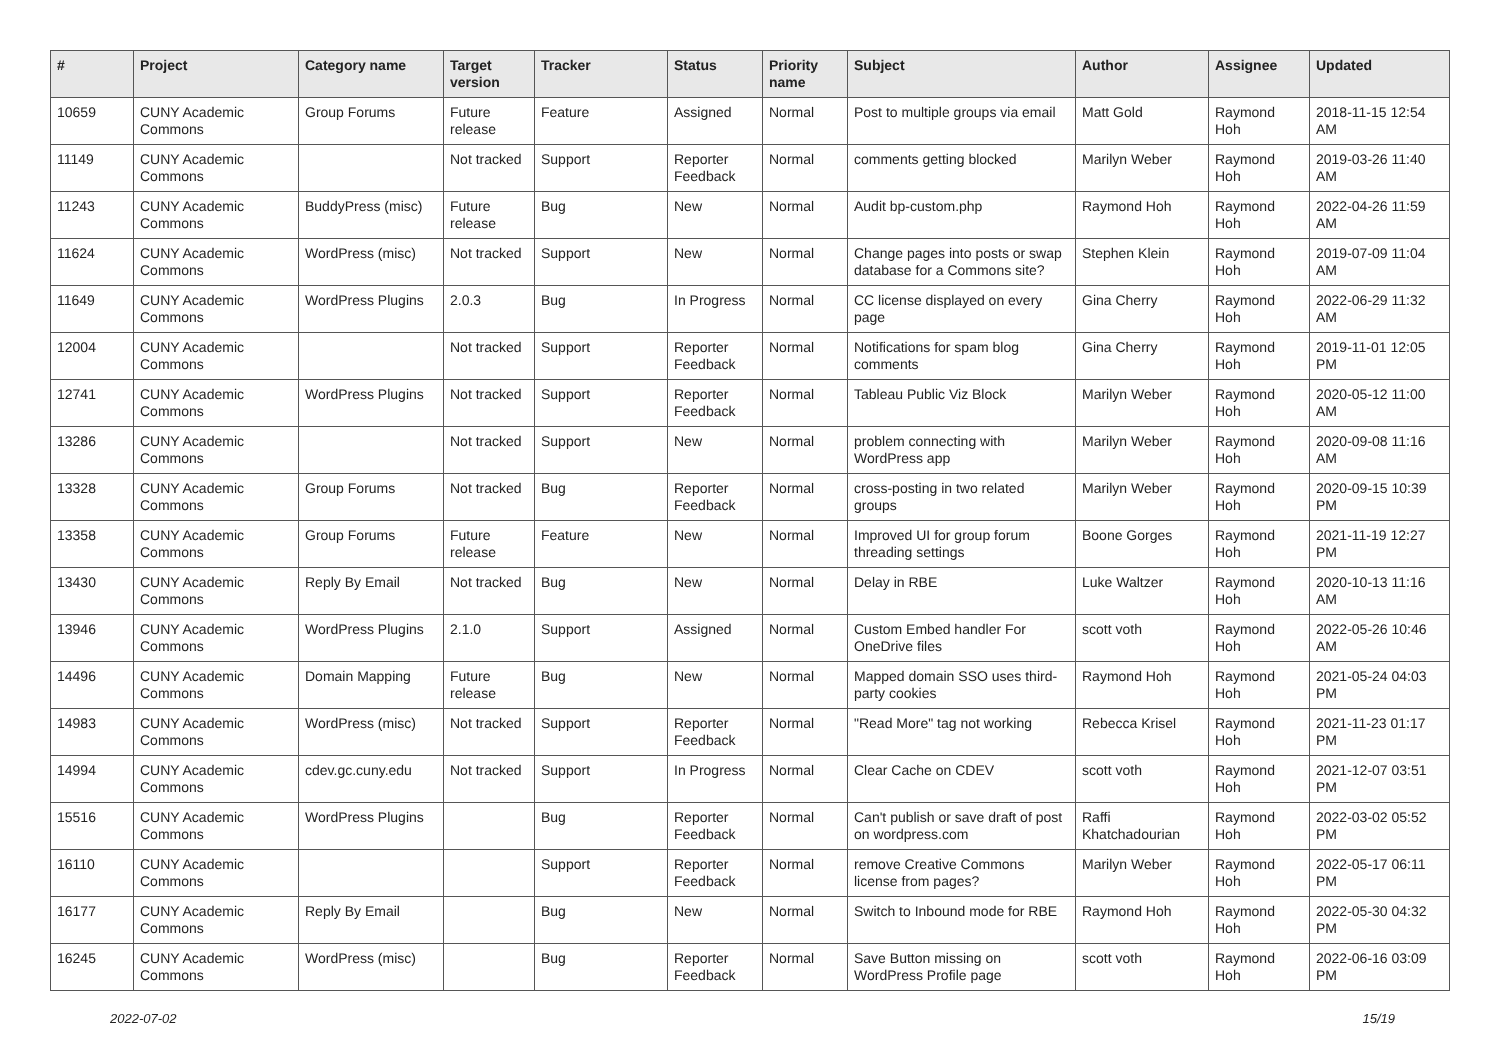| # | Project | Category name | Target version | Tracker | Status | Priority name | Subject | Author | Assignee | Updated |
| --- | --- | --- | --- | --- | --- | --- | --- | --- | --- | --- |
| 10659 | CUNY Academic Commons | Group Forums | Future release | Feature | Assigned | Normal | Post to multiple groups via email | Matt Gold | Raymond Hoh | 2018-11-15 12:54 AM |
| 11149 | CUNY Academic Commons | | Not tracked | Support | Reporter Feedback | Normal | comments getting blocked | Marilyn Weber | Raymond Hoh | 2019-03-26 11:40 AM |
| 11243 | CUNY Academic Commons | BuddyPress (misc) | Future release | Bug | New | Normal | Audit bp-custom.php | Raymond Hoh | Raymond Hoh | 2022-04-26 11:59 AM |
| 11624 | CUNY Academic Commons | WordPress (misc) | Not tracked | Support | New | Normal | Change pages into posts or swap database for a Commons site? | Stephen Klein | Raymond Hoh | 2019-07-09 11:04 AM |
| 11649 | CUNY Academic Commons | WordPress Plugins | 2.0.3 | Bug | In Progress | Normal | CC license displayed on every page | Gina Cherry | Raymond Hoh | 2022-06-29 11:32 AM |
| 12004 | CUNY Academic Commons | | Not tracked | Support | Reporter Feedback | Normal | Notifications for spam blog comments | Gina Cherry | Raymond Hoh | 2019-11-01 12:05 PM |
| 12741 | CUNY Academic Commons | WordPress Plugins | Not tracked | Support | Reporter Feedback | Normal | Tableau Public Viz Block | Marilyn Weber | Raymond Hoh | 2020-05-12 11:00 AM |
| 13286 | CUNY Academic Commons | | Not tracked | Support | New | Normal | problem connecting with WordPress app | Marilyn Weber | Raymond Hoh | 2020-09-08 11:16 AM |
| 13328 | CUNY Academic Commons | Group Forums | Not tracked | Bug | Reporter Feedback | Normal | cross-posting in two related groups | Marilyn Weber | Raymond Hoh | 2020-09-15 10:39 PM |
| 13358 | CUNY Academic Commons | Group Forums | Future release | Feature | New | Normal | Improved UI for group forum threading settings | Boone Gorges | Raymond Hoh | 2021-11-19 12:27 PM |
| 13430 | CUNY Academic Commons | Reply By Email | Not tracked | Bug | New | Normal | Delay in RBE | Luke Waltzer | Raymond Hoh | 2020-10-13 11:16 AM |
| 13946 | CUNY Academic Commons | WordPress Plugins | 2.1.0 | Support | Assigned | Normal | Custom Embed handler For OneDrive files | scott voth | Raymond Hoh | 2022-05-26 10:46 AM |
| 14496 | CUNY Academic Commons | Domain Mapping | Future release | Bug | New | Normal | Mapped domain SSO uses third-party cookies | Raymond Hoh | Raymond Hoh | 2021-05-24 04:03 PM |
| 14983 | CUNY Academic Commons | WordPress (misc) | Not tracked | Support | Reporter Feedback | Normal | "Read More" tag not working | Rebecca Krisel | Raymond Hoh | 2021-11-23 01:17 PM |
| 14994 | CUNY Academic Commons | cdev.gc.cuny.edu | Not tracked | Support | In Progress | Normal | Clear Cache on CDEV | scott voth | Raymond Hoh | 2021-12-07 03:51 PM |
| 15516 | CUNY Academic Commons | WordPress Plugins | | Bug | Reporter Feedback | Normal | Can't publish or save draft of post on wordpress.com | Raffi Khatchadourian | Raymond Hoh | 2022-03-02 05:52 PM |
| 16110 | CUNY Academic Commons | | | Support | Reporter Feedback | Normal | remove Creative Commons license from pages? | Marilyn Weber | Raymond Hoh | 2022-05-17 06:11 PM |
| 16177 | CUNY Academic Commons | Reply By Email | | Bug | New | Normal | Switch to Inbound mode for RBE | Raymond Hoh | Raymond Hoh | 2022-05-30 04:32 PM |
| 16245 | CUNY Academic Commons | WordPress (misc) | | Bug | Reporter Feedback | Normal | Save Button missing on WordPress Profile page | scott voth | Raymond Hoh | 2022-06-16 03:09 PM |
2022-07-02 15/19